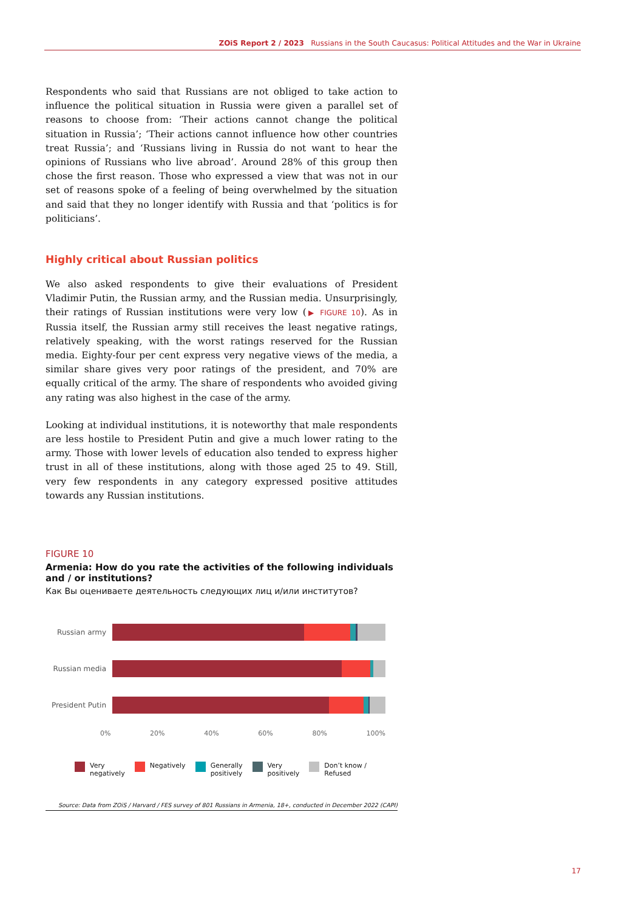ZOiS Report 2 / 2023 Russians in the South Caucasus: Political Attitudes and the War in Ukraine
Respondents who said that Russians are not obliged to take action to influence the political situation in Russia were given a parallel set of reasons to choose from: ‘Their actions cannot change the political situation in Russia’; ‘Their actions cannot influence how other countries treat Russia’; and ‘Russians living in Russia do not want to hear the opinions of Russians who live abroad’. Around 28% of this group then chose the first reason. Those who expressed a view that was not in our set of reasons spoke of a feeling of being overwhelmed by the situation and said that they no longer identify with Russia and that ‘politics is for politicians’.
Highly critical about Russian politics
We also asked respondents to give their evaluations of President Vladimir Putin, the Russian army, and the Russian media. Unsurprisingly, their ratings of Russian institutions were very low (▶ FIGURE 10). As in Russia itself, the Russian army still receives the least negative ratings, relatively speaking, with the worst ratings reserved for the Russian media. Eighty-four per cent express very negative views of the media, a similar share gives very poor ratings of the president, and 70% are equally critical of the army. The share of respondents who avoided giving any rating was also highest in the case of the army.
Looking at individual institutions, it is noteworthy that male respondents are less hostile to President Putin and give a much lower rating to the army. Those with lower levels of education also tended to express higher trust in all of these institutions, along with those aged 25 to 49. Still, very few respondents in any category expressed positive attitudes towards any Russian institutions.
FIGURE 10
Armenia: How do you rate the activities of the following individuals and / or institutions?
Как Вы оцениваете деятельность следующих лиц и/или институтов?
Russian army
Russian media
President Putin
0% 20% 40% 60% 80% 100%
Very
negatively
Negatively Generally
positively
Very
positively
Don’t know /
Refused
Source: Data from ZOiS / Harvard / FES survey of 801 Russians in Armenia, 18+, conducted in December 2022 (CAPI)
17